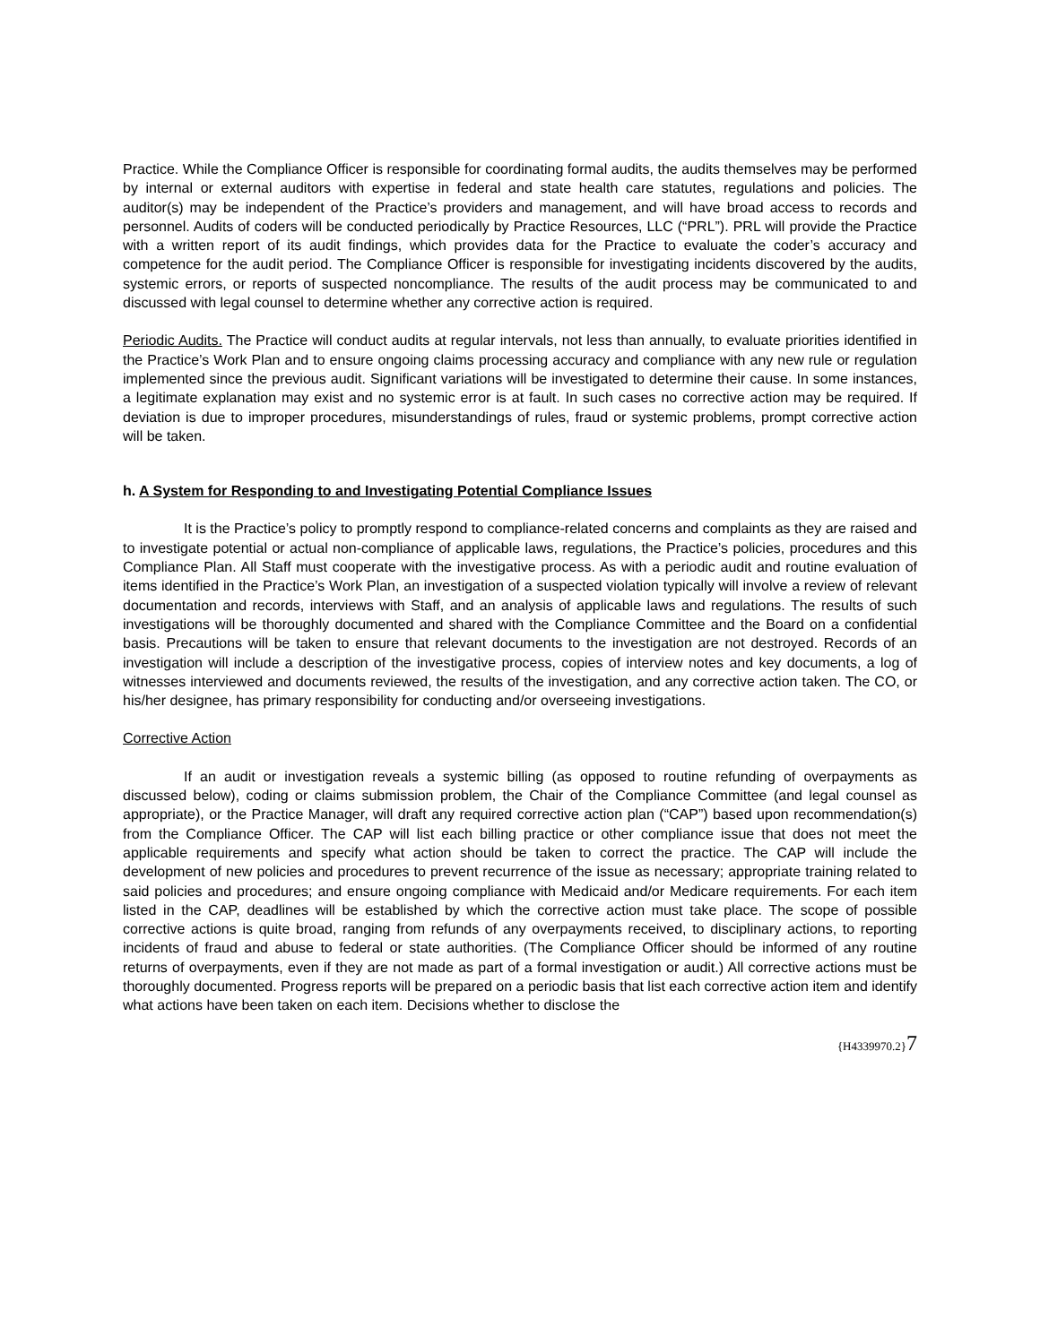Practice. While the Compliance Officer is responsible for coordinating formal audits, the audits themselves may be performed by internal or external auditors with expertise in federal and state health care statutes, regulations and policies. The auditor(s) may be independent of the Practice’s providers and management, and will have broad access to records and personnel. Audits of coders will be conducted periodically by Practice Resources, LLC (“PRL”). PRL will provide the Practice with a written report of its audit findings, which provides data for the Practice to evaluate the coder’s accuracy and competence for the audit period. The Compliance Officer is responsible for investigating incidents discovered by the audits, systemic errors, or reports of suspected noncompliance. The results of the audit process may be communicated to and discussed with legal counsel to determine whether any corrective action is required.
Periodic Audits. The Practice will conduct audits at regular intervals, not less than annually, to evaluate priorities identified in the Practice’s Work Plan and to ensure ongoing claims processing accuracy and compliance with any new rule or regulation implemented since the previous audit. Significant variations will be investigated to determine their cause. In some instances, a legitimate explanation may exist and no systemic error is at fault. In such cases no corrective action may be required. If deviation is due to improper procedures, misunderstandings of rules, fraud or systemic problems, prompt corrective action will be taken.
h. A System for Responding to and Investigating Potential Compliance Issues
It is the Practice’s policy to promptly respond to compliance-related concerns and complaints as they are raised and to investigate potential or actual non-compliance of applicable laws, regulations, the Practice’s policies, procedures and this Compliance Plan. All Staff must cooperate with the investigative process. As with a periodic audit and routine evaluation of items identified in the Practice’s Work Plan, an investigation of a suspected violation typically will involve a review of relevant documentation and records, interviews with Staff, and an analysis of applicable laws and regulations. The results of such investigations will be thoroughly documented and shared with the Compliance Committee and the Board on a confidential basis. Precautions will be taken to ensure that relevant documents to the investigation are not destroyed. Records of an investigation will include a description of the investigative process, copies of interview notes and key documents, a log of witnesses interviewed and documents reviewed, the results of the investigation, and any corrective action taken. The CO, or his/her designee, has primary responsibility for conducting and/or overseeing investigations.
Corrective Action
If an audit or investigation reveals a systemic billing (as opposed to routine refunding of overpayments as discussed below), coding or claims submission problem, the Chair of the Compliance Committee (and legal counsel as appropriate), or the Practice Manager, will draft any required corrective action plan (“CAP”) based upon recommendation(s) from the Compliance Officer. The CAP will list each billing practice or other compliance issue that does not meet the applicable requirements and specify what action should be taken to correct the practice. The CAP will include the development of new policies and procedures to prevent recurrence of the issue as necessary; appropriate training related to said policies and procedures; and ensure ongoing compliance with Medicaid and/or Medicare requirements. For each item listed in the CAP, deadlines will be established by which the corrective action must take place. The scope of possible corrective actions is quite broad, ranging from refunds of any overpayments received, to disciplinary actions, to reporting incidents of fraud and abuse to federal or state authorities. (The Compliance Officer should be informed of any routine returns of overpayments, even if they are not made as part of a formal investigation or audit.) All corrective actions must be thoroughly documented. Progress reports will be prepared on a periodic basis that list each corrective action item and identify what actions have been taken on each item. Decisions whether to disclose the
{H4339970.2}7